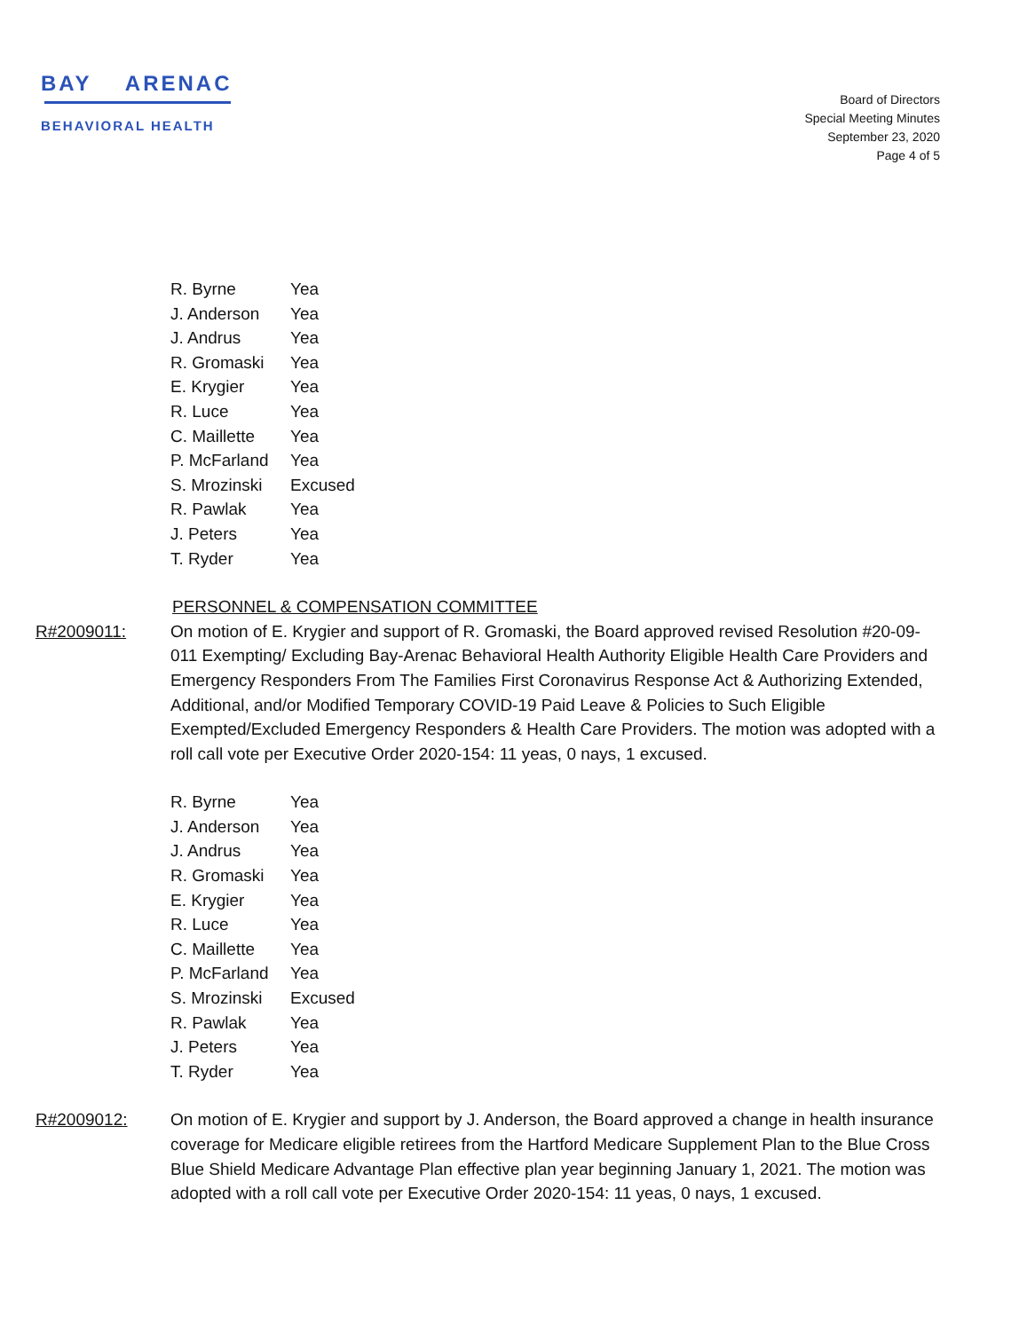BAY ARENAC
BEHAVIORAL HEALTH
Board of Directors
Special Meeting Minutes
September 23, 2020
Page 4 of 5
| R. Byrne | Yea |
| J. Anderson | Yea |
| J. Andrus | Yea |
| R. Gromaski | Yea |
| E. Krygier | Yea |
| R. Luce | Yea |
| C. Maillette | Yea |
| P. McFarland | Yea |
| S. Mrozinski | Excused |
| R. Pawlak | Yea |
| J. Peters | Yea |
| T. Ryder | Yea |
PERSONNEL & COMPENSATION COMMITTEE
R#2009011: On motion of E. Krygier and support of R. Gromaski, the Board approved revised Resolution #20-09-011 Exempting/ Excluding Bay-Arenac Behavioral Health Authority Eligible Health Care Providers and Emergency Responders From The Families First Coronavirus Response Act & Authorizing Extended, Additional, and/or Modified Temporary COVID-19 Paid Leave & Policies to Such Eligible Exempted/Excluded Emergency Responders & Health Care Providers. The motion was adopted with a roll call vote per Executive Order 2020-154: 11 yeas, 0 nays, 1 excused.
| R. Byrne | Yea |
| J. Anderson | Yea |
| J. Andrus | Yea |
| R. Gromaski | Yea |
| E. Krygier | Yea |
| R. Luce | Yea |
| C. Maillette | Yea |
| P. McFarland | Yea |
| S. Mrozinski | Excused |
| R. Pawlak | Yea |
| J. Peters | Yea |
| T. Ryder | Yea |
R#2009012: On motion of E. Krygier and support by J. Anderson, the Board approved a change in health insurance coverage for Medicare eligible retirees from the Hartford Medicare Supplement Plan to the Blue Cross Blue Shield Medicare Advantage Plan effective plan year beginning January 1, 2021. The motion was adopted with a roll call vote per Executive Order 2020-154: 11 yeas, 0 nays, 1 excused.